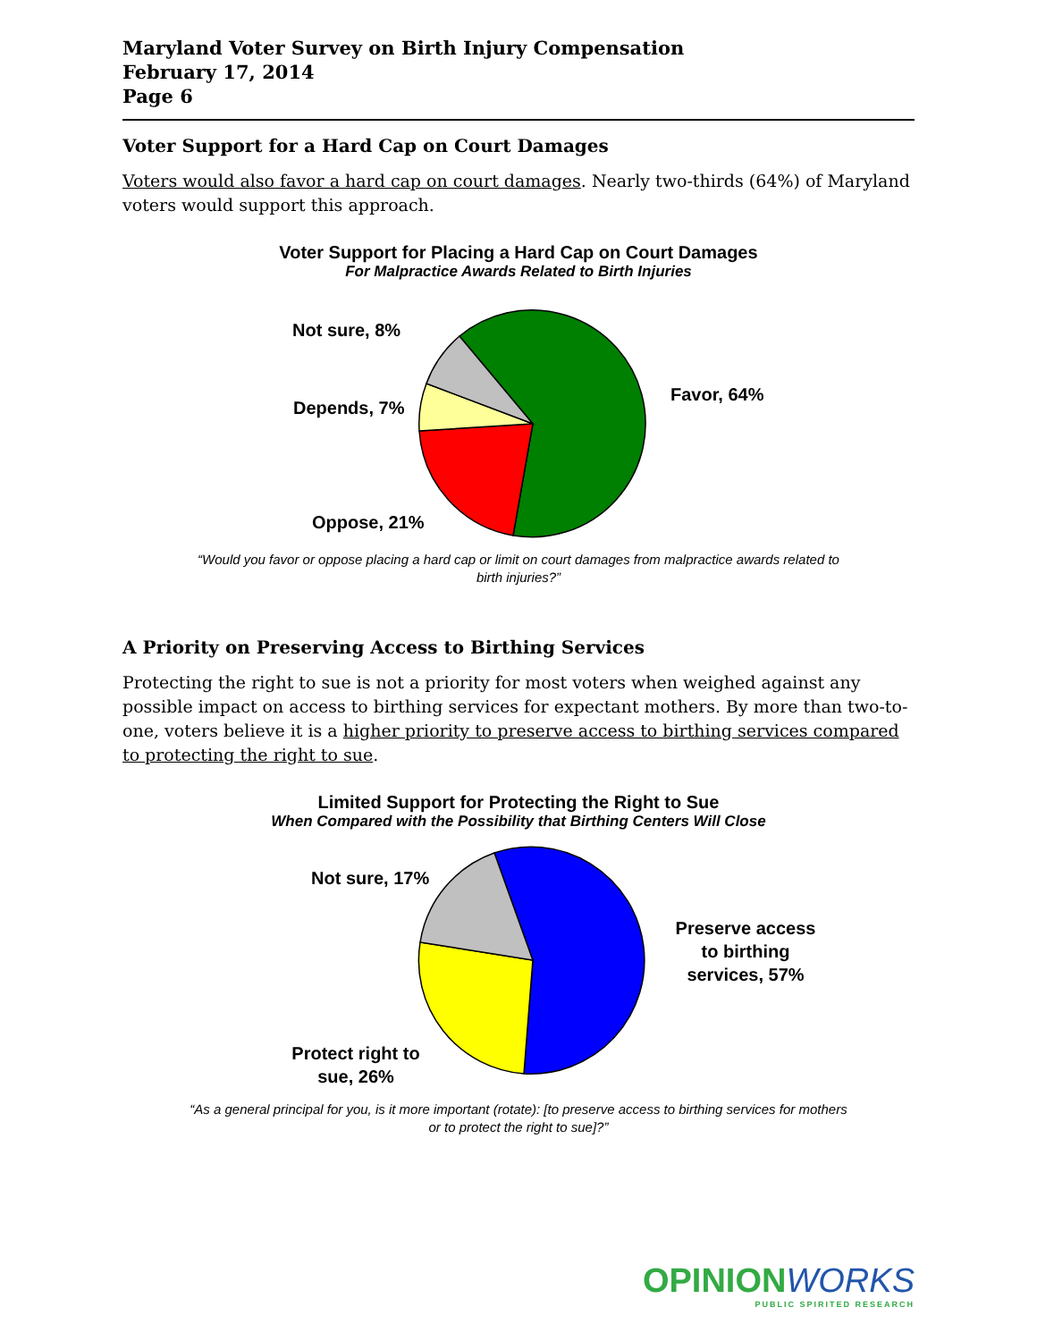Maryland Voter Survey on Birth Injury Compensation
February 17, 2014
Page 6
Voter Support for a Hard Cap on Court Damages
Voters would also favor a hard cap on court damages. Nearly two-thirds (64%) of Maryland voters would support this approach.
Voter Support for Placing a Hard Cap on Court Damages
For Malpractice Awards Related to Birth Injuries
Not sure, 8%
Favor, 64%
Depends, 7%
Oppose, 21%
“Would you favor or oppose placing a hard cap or limit on court damages from malpractice awards related to
birth injuries?”
A Priority on Preserving Access to Birthing Services
Protecting the right to sue is not a priority for most voters when weighed against any possible impact on access to birthing services for expectant mothers. By more than two-to-one, voters believe it is a higher priority to preserve access to birthing services compared to protecting the right to sue.
Limited Support for Protecting the Right to Sue
When Compared with the Possibility that Birthing Centers Will Close
Not sure, 17%
Preserve access
to birthing
services, 57%
Protect right to
sue, 26%
“As a general principal for you, is it more important (rotate): [to preserve access to birthing services for mothers
or to protect the right to sue]?”
OPINIONWORKS
PUBLIC SPIRITED RESEARCH